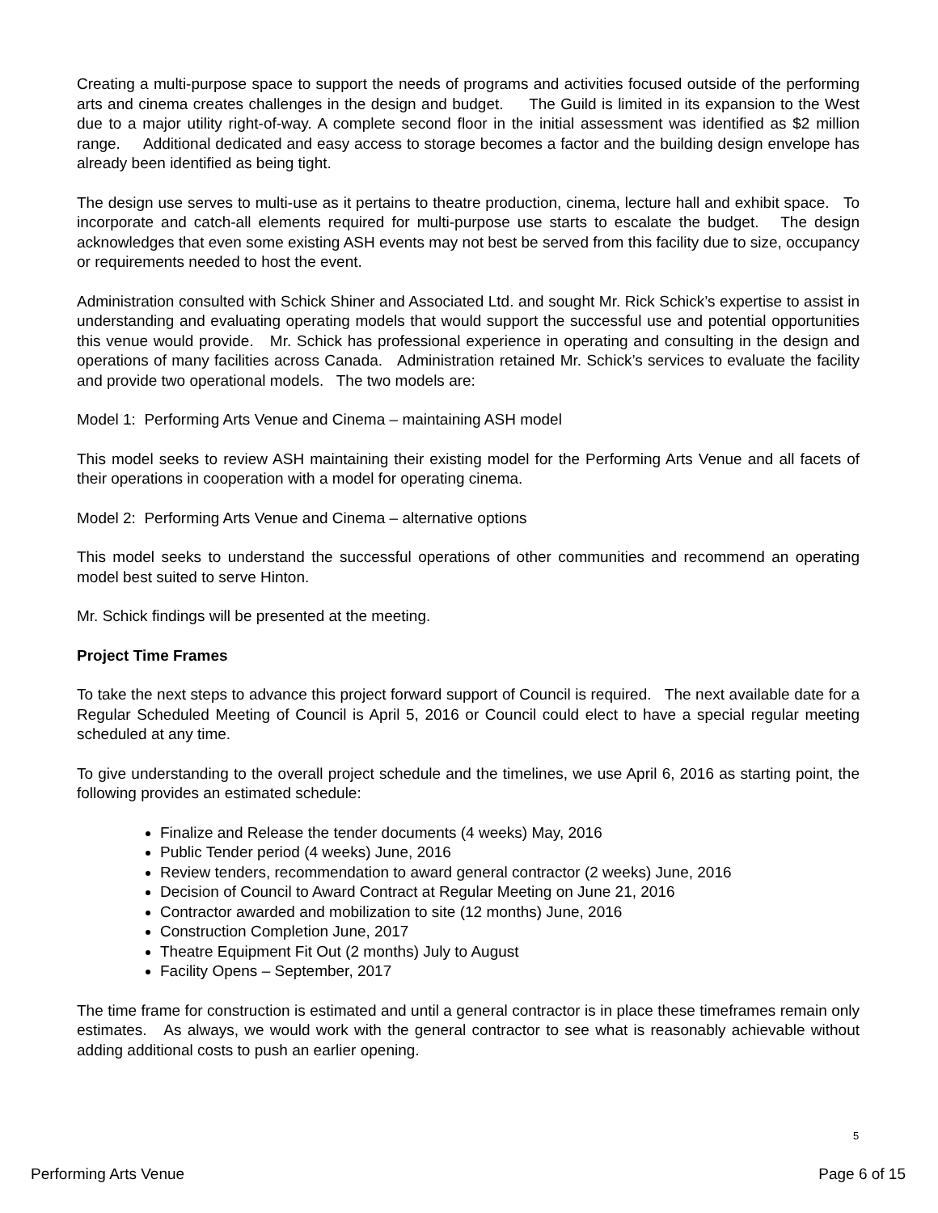Creating a multi-purpose space to support the needs of programs and activities focused outside of the performing arts and cinema creates challenges in the design and budget. The Guild is limited in its expansion to the West due to a major utility right-of-way. A complete second floor in the initial assessment was identified as $2 million range. Additional dedicated and easy access to storage becomes a factor and the building design envelope has already been identified as being tight.
The design use serves to multi-use as it pertains to theatre production, cinema, lecture hall and exhibit space. To incorporate and catch-all elements required for multi-purpose use starts to escalate the budget. The design acknowledges that even some existing ASH events may not best be served from this facility due to size, occupancy or requirements needed to host the event.
Administration consulted with Schick Shiner and Associated Ltd. and sought Mr. Rick Schick’s expertise to assist in understanding and evaluating operating models that would support the successful use and potential opportunities this venue would provide. Mr. Schick has professional experience in operating and consulting in the design and operations of many facilities across Canada. Administration retained Mr. Schick’s services to evaluate the facility and provide two operational models. The two models are:
Model 1: Performing Arts Venue and Cinema – maintaining ASH model
This model seeks to review ASH maintaining their existing model for the Performing Arts Venue and all facets of their operations in cooperation with a model for operating cinema.
Model 2: Performing Arts Venue and Cinema – alternative options
This model seeks to understand the successful operations of other communities and recommend an operating model best suited to serve Hinton.
Mr. Schick findings will be presented at the meeting.
Project Time Frames
To take the next steps to advance this project forward support of Council is required. The next available date for a Regular Scheduled Meeting of Council is April 5, 2016 or Council could elect to have a special regular meeting scheduled at any time.
To give understanding to the overall project schedule and the timelines, we use April 6, 2016 as starting point, the following provides an estimated schedule:
Finalize and Release the tender documents (4 weeks) May, 2016
Public Tender period (4 weeks) June, 2016
Review tenders, recommendation to award general contractor (2 weeks) June, 2016
Decision of Council to Award Contract at Regular Meeting on June 21, 2016
Contractor awarded and mobilization to site (12 months) June, 2016
Construction Completion June, 2017
Theatre Equipment Fit Out (2 months) July to August
Facility Opens – September, 2017
The time frame for construction is estimated and until a general contractor is in place these timeframes remain only estimates. As always, we would work with the general contractor to see what is reasonably achievable without adding additional costs to push an earlier opening.
5
Performing Arts Venue Page 6 of 15